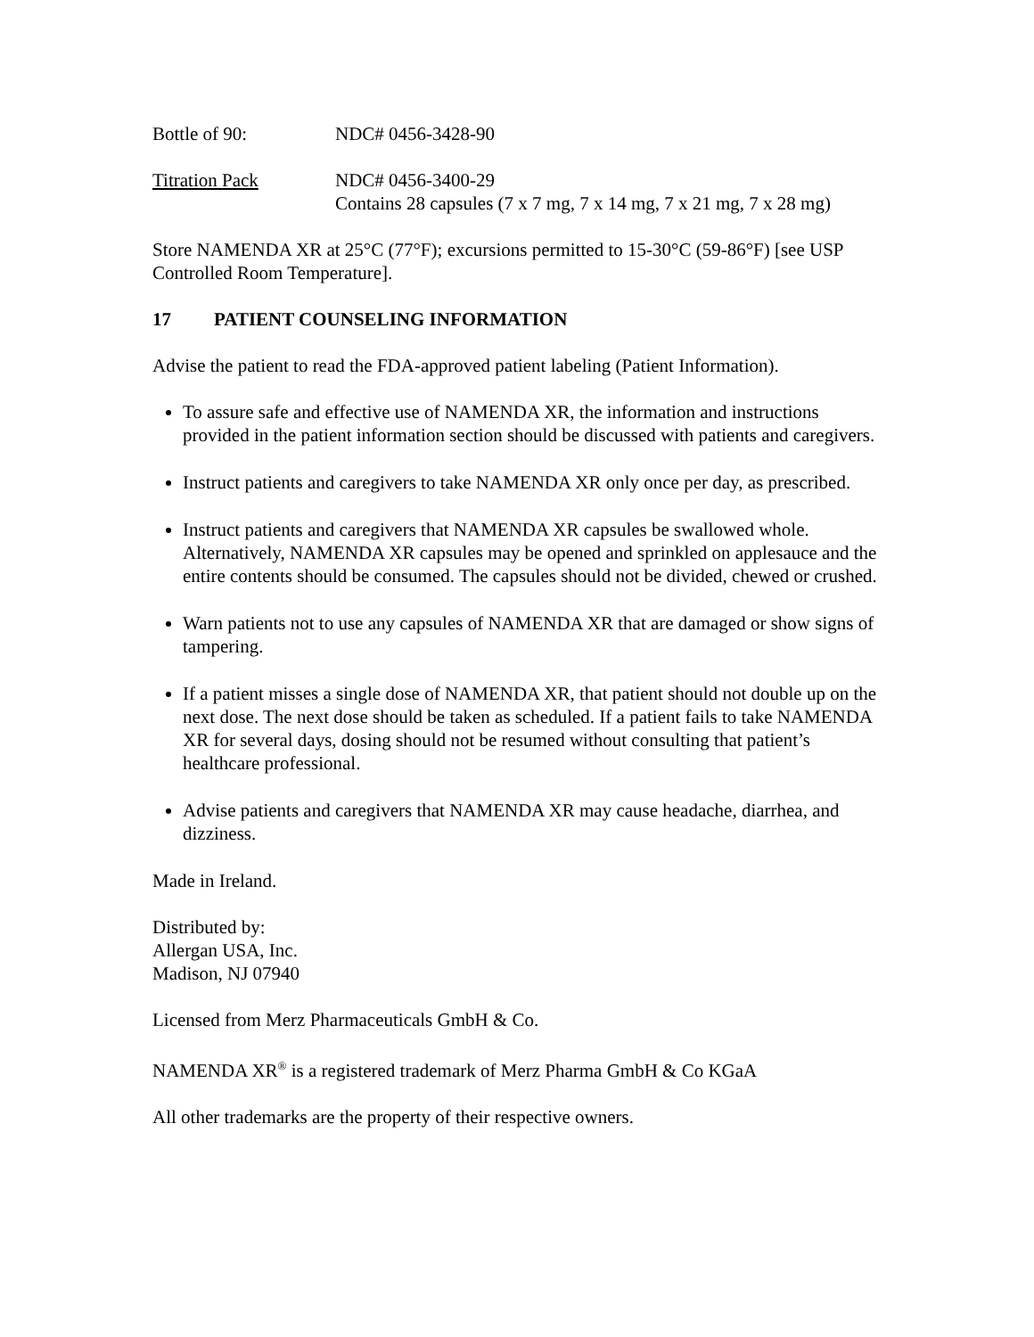Bottle of 90: NDC# 0456-3428-90
Titration Pack NDC# 0456-3400-29
Contains 28 capsules (7 x 7 mg, 7 x 14 mg, 7 x 21 mg, 7 x 28 mg)
Store NAMENDA XR at 25°C (77°F); excursions permitted to 15-30°C (59-86°F) [see USP Controlled Room Temperature].
17 PATIENT COUNSELING INFORMATION
Advise the patient to read the FDA-approved patient labeling (Patient Information).
To assure safe and effective use of NAMENDA XR, the information and instructions provided in the patient information section should be discussed with patients and caregivers.
Instruct patients and caregivers to take NAMENDA XR only once per day, as prescribed.
Instruct patients and caregivers that NAMENDA XR capsules be swallowed whole. Alternatively, NAMENDA XR capsules may be opened and sprinkled on applesauce and the entire contents should be consumed. The capsules should not be divided, chewed or crushed.
Warn patients not to use any capsules of NAMENDA XR that are damaged or show signs of tampering.
If a patient misses a single dose of NAMENDA XR, that patient should not double up on the next dose. The next dose should be taken as scheduled. If a patient fails to take NAMENDA XR for several days, dosing should not be resumed without consulting that patient’s healthcare professional.
Advise patients and caregivers that NAMENDA XR may cause headache, diarrhea, and dizziness.
Made in Ireland.
Distributed by:
Allergan USA, Inc.
Madison, NJ 07940
Licensed from Merz Pharmaceuticals GmbH & Co.
NAMENDA XR<sup>®</sup> is a registered trademark of Merz Pharma GmbH & Co KGaA
All other trademarks are the property of their respective owners.